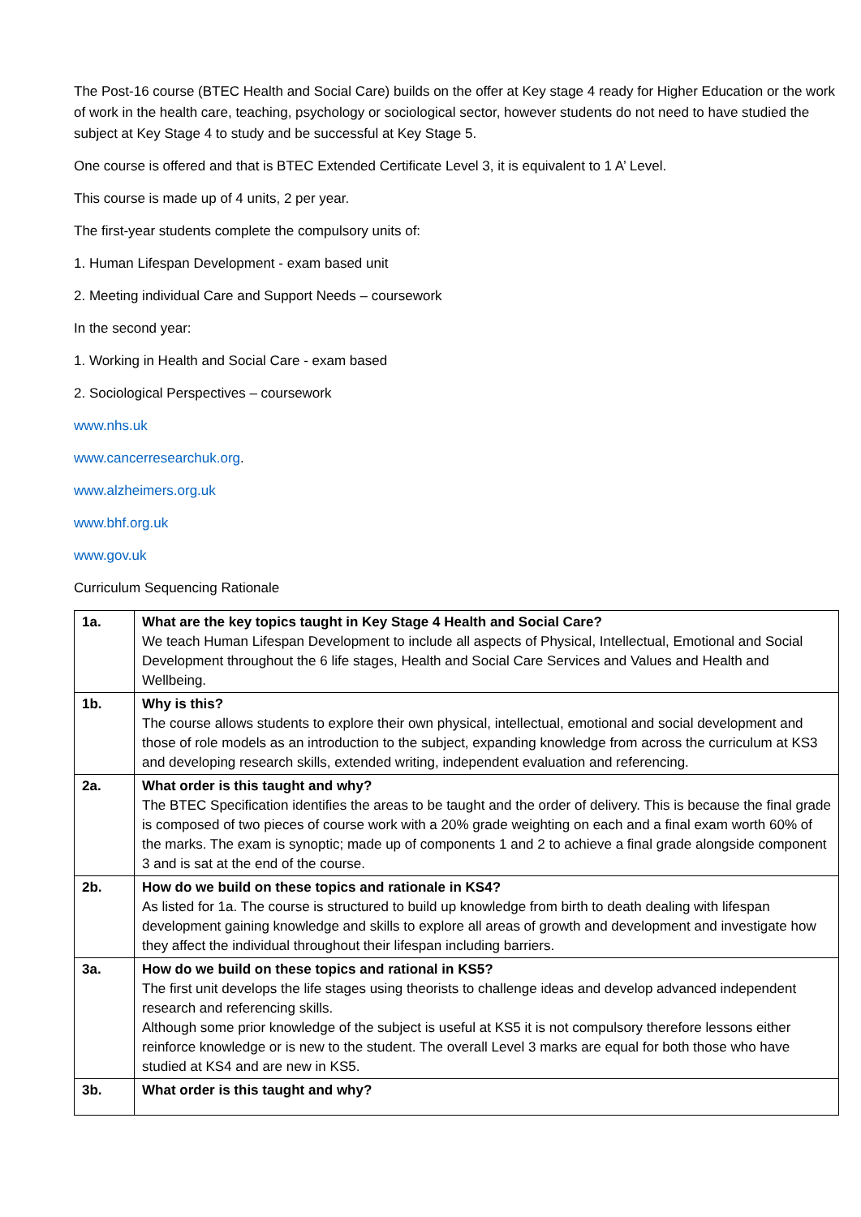The Post-16 course (BTEC Health and Social Care) builds on the offer at Key stage 4 ready for Higher Education or the work of work in the health care, teaching, psychology or sociological sector, however students do not need to have studied the subject at Key Stage 4 to study and be successful at Key Stage 5.
One course is offered and that is BTEC Extended Certificate Level 3, it is equivalent to 1 A’ Level.
This course is made up of 4 units, 2 per year.
The first-year students complete the compulsory units of:
1. Human Lifespan Development - exam based unit
2. Meeting individual Care and Support Needs – coursework
In the second year:
1. Working in Health and Social Care - exam based
2. Sociological Perspectives – coursework
www.nhs.uk
www.cancerresearchuk.org.
www.alzheimers.org.uk
www.bhf.org.uk
www.gov.uk
Curriculum Sequencing Rationale
| 1a. | What are the key topics taught in Key Stage 4 Health and Social Care? We teach Human Lifespan Development to include all aspects of Physical, Intellectual, Emotional and Social Development throughout the 6 life stages, Health and Social Care Services and Values and Health and Wellbeing. |
| 1b. | Why is this? The course allows students to explore their own physical, intellectual, emotional and social development and those of role models as an introduction to the subject, expanding knowledge from across the curriculum at KS3 and developing research skills, extended writing, independent evaluation and referencing. |
| 2a. | What order is this taught and why? The BTEC Specification identifies the areas to be taught and the order of delivery. This is because the final grade is composed of two pieces of course work with a 20% grade weighting on each and a final exam worth 60% of the marks. The exam is synoptic; made up of components 1 and 2 to achieve a final grade alongside component 3 and is sat at the end of the course. |
| 2b. | How do we build on these topics and rationale in KS4? As listed for 1a. The course is structured to build up knowledge from birth to death dealing with lifespan development gaining knowledge and skills to explore all areas of growth and development and investigate how they affect the individual throughout their lifespan including barriers. |
| 3a. | How do we build on these topics and rational in KS5? The first unit develops the life stages using theorists to challenge ideas and develop advanced independent research and referencing skills. Although some prior knowledge of the subject is useful at KS5 it is not compulsory therefore lessons either reinforce knowledge or is new to the student. The overall Level 3 marks are equal for both those who have studied at KS4 and are new in KS5. |
| 3b. | What order is this taught and why? |